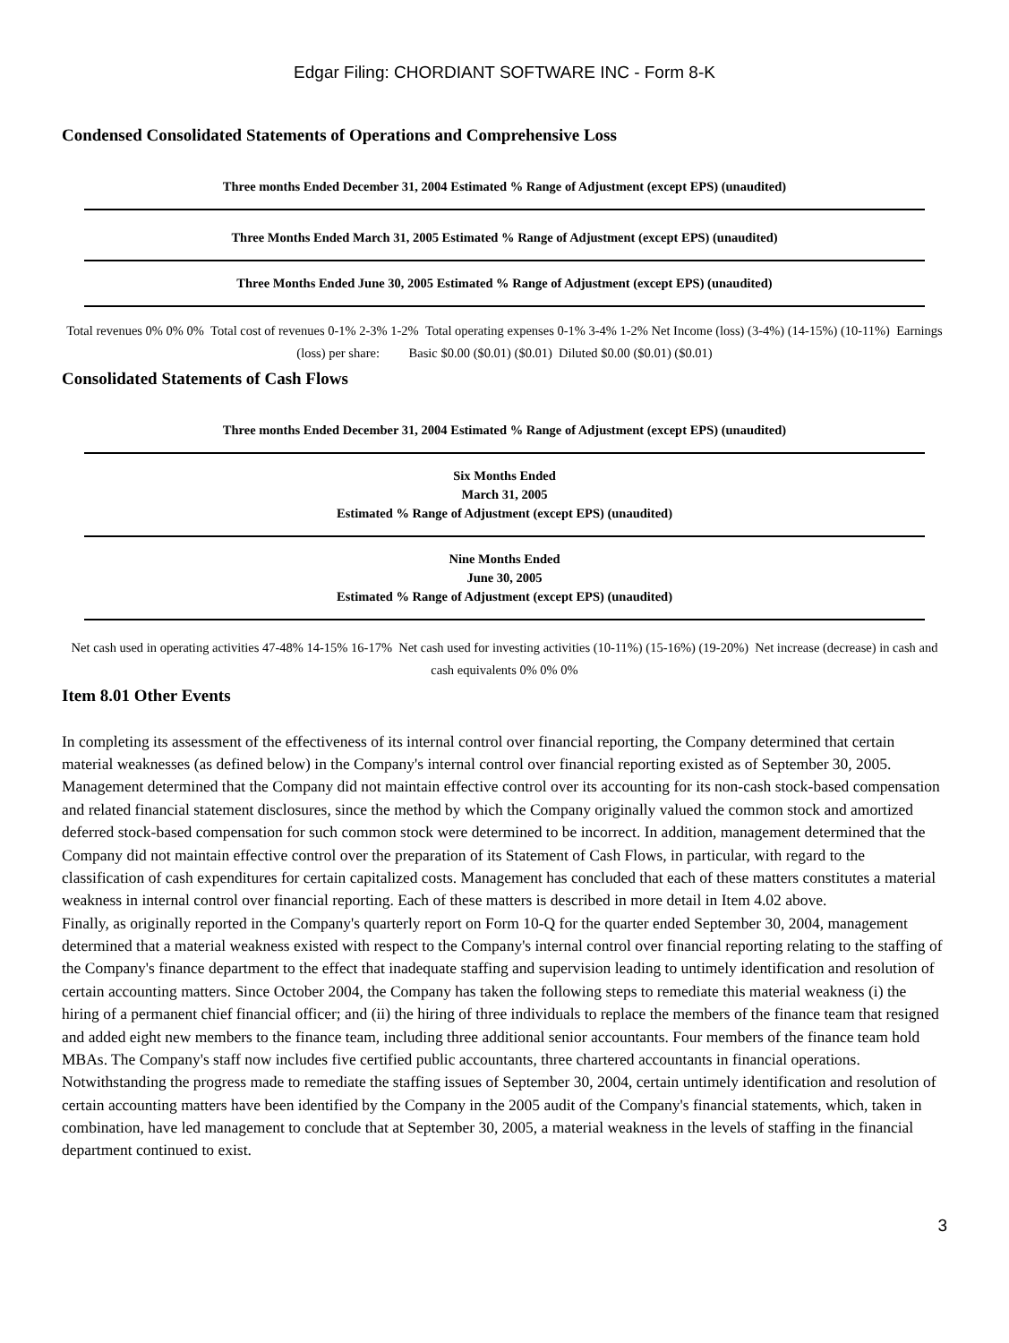Edgar Filing: CHORDIANT SOFTWARE INC - Form 8-K
Condensed Consolidated Statements of Operations and Comprehensive Loss
Three months Ended December 31, 2004 Estimated % Range of Adjustment (except EPS) (unaudited)
Three Months Ended March 31, 2005 Estimated % Range of Adjustment (except EPS) (unaudited)
Three Months Ended June 30, 2005 Estimated % Range of Adjustment (except EPS) (unaudited)
Total revenues 0% 0% 0% Total cost of revenues 0-1% 2-3% 1-2% Total operating expenses 0-1% 3-4% 1-2% Net Income (loss) (3-4%) (14-15%) (10-11%) Earnings (loss) per share: Basic $0.00 ($0.01) ($0.01) Diluted $0.00 ($0.01) ($0.01)
Consolidated Statements of Cash Flows
Three months Ended December 31, 2004 Estimated % Range of Adjustment (except EPS) (unaudited)
Six Months Ended
March 31, 2005
Estimated % Range of Adjustment (except EPS) (unaudited)
Nine Months Ended
June 30, 2005
Estimated % Range of Adjustment (except EPS) (unaudited)
Net cash used in operating activities 47-48% 14-15% 16-17% Net cash used for investing activities (10-11%) (15-16%) (19-20%) Net increase (decrease) in cash and cash equivalents 0% 0% 0%
Item 8.01 Other Events
In completing its assessment of the effectiveness of its internal control over financial reporting, the Company determined that certain material weaknesses (as defined below) in the Company's internal control over financial reporting existed as of September 30, 2005. Management determined that the Company did not maintain effective control over its accounting for its non-cash stock-based compensation and related financial statement disclosures, since the method by which the Company originally valued the common stock and amortized deferred stock-based compensation for such common stock were determined to be incorrect. In addition, management determined that the Company did not maintain effective control over the preparation of its Statement of Cash Flows, in particular, with regard to the classification of cash expenditures for certain capitalized costs. Management has concluded that each of these matters constitutes a material weakness in internal control over financial reporting. Each of these matters is described in more detail in Item 4.02 above.
Finally, as originally reported in the Company's quarterly report on Form 10-Q for the quarter ended September 30, 2004, management determined that a material weakness existed with respect to the Company's internal control over financial reporting relating to the staffing of the Company's finance department to the effect that inadequate staffing and supervision leading to untimely identification and resolution of certain accounting matters. Since October 2004, the Company has taken the following steps to remediate this material weakness (i) the hiring of a permanent chief financial officer; and (ii) the hiring of three individuals to replace the members of the finance team that resigned and added eight new members to the finance team, including three additional senior accountants. Four members of the finance team hold MBAs. The Company's staff now includes five certified public accountants, three chartered accountants in financial operations. Notwithstanding the progress made to remediate the staffing issues of September 30, 2004, certain untimely identification and resolution of certain accounting matters have been identified by the Company in the 2005 audit of the Company's financial statements, which, taken in combination, have led management to conclude that at September 30, 2005, a material weakness in the levels of staffing in the financial department continued to exist.
3